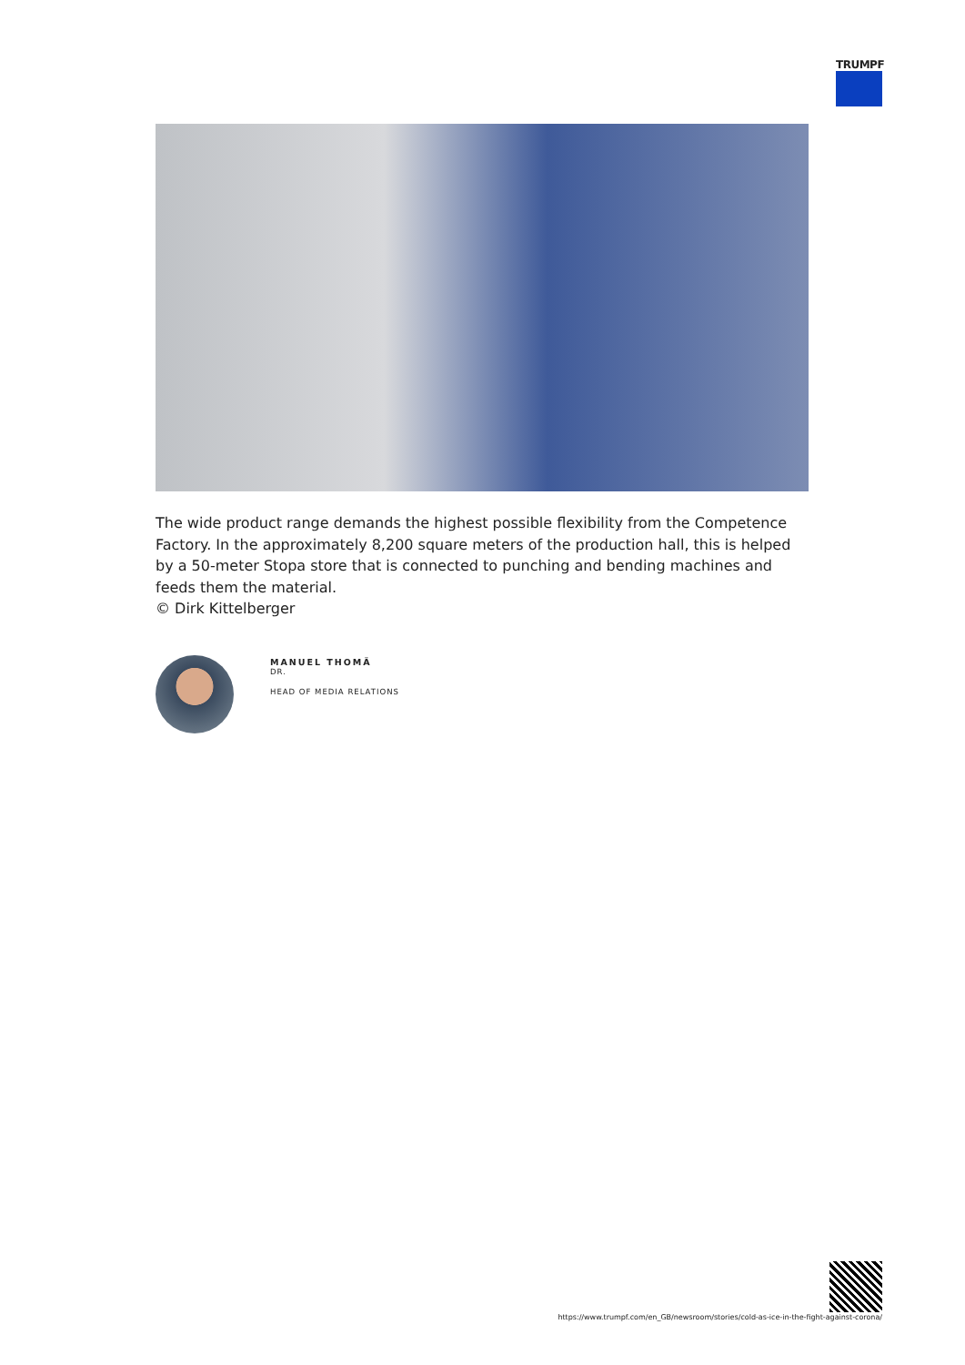TRUMPF
The wide product range demands the highest possible flexibility from the Competence Factory. In the approximately 8,200 square meters of the production hall, this is helped by a 50-meter Stopa store that is connected to punching and bending machines and feeds them the material.
© Dirk Kittelberger
MANUEL THOMÄ
DR.
HEAD OF MEDIA RELATIONS
https://www.trumpf.com/en_GB/newsroom/stories/cold-as-ice-in-the-fight-against-corona/